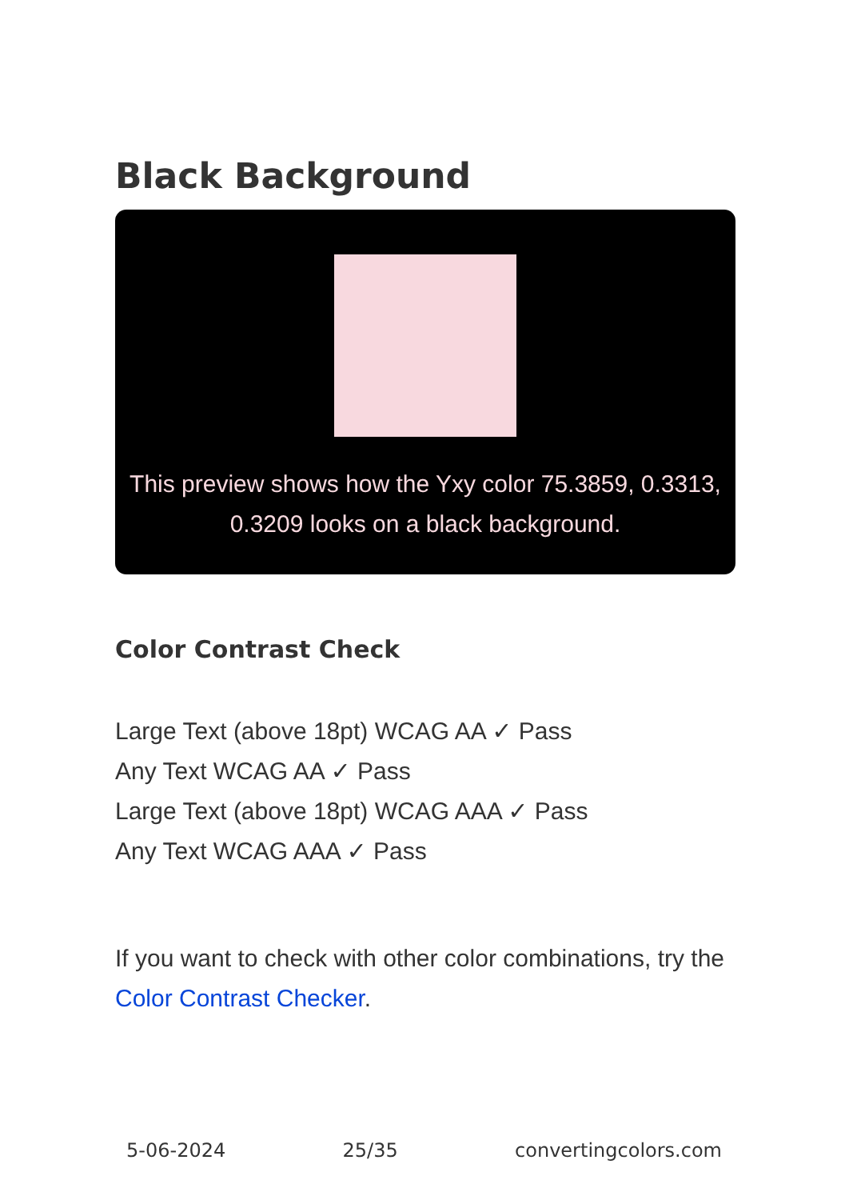Black Background
This preview shows how the Yxy color 75.3859, 0.3313, 0.3209 looks on a black background.
Color Contrast Check
Large Text (above 18pt) WCAG AA ✓ Pass
Any Text WCAG AA ✓ Pass
Large Text (above 18pt) WCAG AAA ✓ Pass
Any Text WCAG AAA ✓ Pass
If you want to check with other color combinations, try the Color Contrast Checker.
5-06-2024 25/35 convertingcolors.com